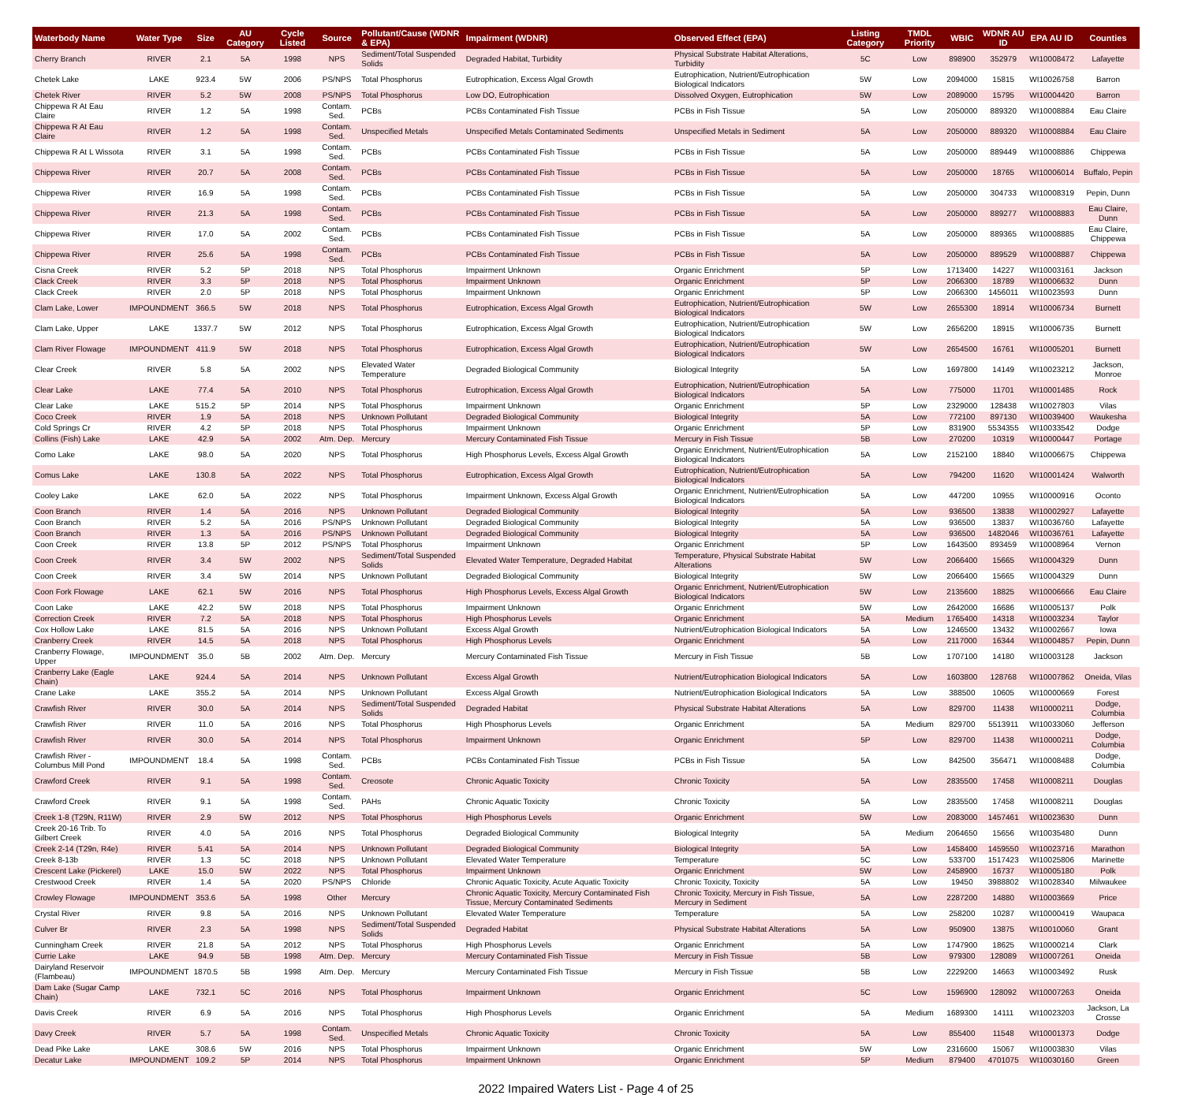| Waterbody Name | Water Type | Size | AU Category | Cycle Listed | Source | Pollutant/Cause (WDNR & EPA) | Impairment (WDNR) | Observed Effect (EPA) | Listing Category | TMDL Priority | WBIC | WDNR AU ID | EPA AU ID | Counties |
| --- | --- | --- | --- | --- | --- | --- | --- | --- | --- | --- | --- | --- | --- | --- |
| Cherry Branch | RIVER | 2.1 | 5A | 1998 | NPS | Sediment/Total Suspended Solids | Degraded Habitat, Turbidity | Physical Substrate Habitat Alterations, Turbidity | 5C | Low | 898900 | 352979 | WI10008472 | Lafayette |
| Chetek Lake | LAKE | 923.4 | 5W | 2006 | PS/NPS | Total Phosphorus | Eutrophication, Excess Algal Growth | Eutrophication, Nutrient/Eutrophication Biological Indicators | 5W | Low | 2094000 | 15815 | WI10026758 | Barron |
| Chetek River | RIVER | 5.2 | 5W | 2008 | PS/NPS | Total Phosphorus | Low DO, Eutrophication | Dissolved Oxygen, Eutrophication | 5W | Low | 2089000 | 15795 | WI10004420 | Barron |
| Chippewa R At Eau Claire | RIVER | 1.2 | 5A | 1998 | Contam. Sed. | PCBs | PCBs Contaminated Fish Tissue | PCBs in Fish Tissue | 5A | Low | 2050000 | 889320 | WI10008884 | Eau Claire |
| Chippewa R At Eau Claire | RIVER | 1.2 | 5A | 1998 | Contam. Sed. | Unspecified Metals | Unspecified Metals Contaminated Sediments | Unspecified Metals in Sediment | 5A | Low | 2050000 | 889320 | WI10008884 | Eau Claire |
| Chippewa R At L Wissota | RIVER | 3.1 | 5A | 1998 | Contam. Sed. | PCBs | PCBs Contaminated Fish Tissue | PCBs in Fish Tissue | 5A | Low | 2050000 | 889449 | WI10008886 | Chippewa |
| Chippewa River | RIVER | 20.7 | 5A | 2008 | Contam. Sed. | PCBs | PCBs Contaminated Fish Tissue | PCBs in Fish Tissue | 5A | Low | 2050000 | 18765 | WI10006014 | Buffalo, Pepin |
| Chippewa River | RIVER | 16.9 | 5A | 1998 | Contam. Sed. | PCBs | PCBs Contaminated Fish Tissue | PCBs in Fish Tissue | 5A | Low | 2050000 | 304733 | WI10008319 | Pepin, Dunn |
| Chippewa River | RIVER | 21.3 | 5A | 1998 | Contam. Sed. | PCBs | PCBs Contaminated Fish Tissue | PCBs in Fish Tissue | 5A | Low | 2050000 | 889277 | WI10008883 | Eau Claire, Dunn |
| Chippewa River | RIVER | 17.0 | 5A | 2002 | Contam. Sed. | PCBs | PCBs Contaminated Fish Tissue | PCBs in Fish Tissue | 5A | Low | 2050000 | 889365 | WI10008885 | Eau Claire, Chippewa |
| Chippewa River | RIVER | 25.6 | 5A | 1998 | Contam. Sed. | PCBs | PCBs Contaminated Fish Tissue | PCBs in Fish Tissue | 5A | Low | 2050000 | 889529 | WI10008887 | Chippewa |
| Cisna Creek | RIVER | 5.2 | 5P | 2018 | NPS | Total Phosphorus | Impairment Unknown | Organic Enrichment | 5P | Low | 1713400 | 14227 | WI10003161 | Jackson |
| Clack Creek | RIVER | 3.3 | 5P | 2018 | NPS | Total Phosphorus | Impairment Unknown | Organic Enrichment | 5P | Low | 2066300 | 18789 | WI10006632 | Dunn |
| Clack Creek | RIVER | 2.0 | 5P | 2018 | NPS | Total Phosphorus | Impairment Unknown | Organic Enrichment | 5P | Low | 2066300 | 1456011 | WI10023593 | Dunn |
| Clam Lake, Lower | IMPOUNDMENT | 366.5 | 5W | 2018 | NPS | Total Phosphorus | Eutrophication, Excess Algal Growth | Eutrophication, Nutrient/Eutrophication Biological Indicators | 5W | Low | 2655300 | 18914 | WI10006734 | Burnett |
| Clam Lake, Upper | LAKE | 1337.7 | 5W | 2012 | NPS | Total Phosphorus | Eutrophication, Excess Algal Growth | Eutrophication, Nutrient/Eutrophication Biological Indicators | 5W | Low | 2656200 | 18915 | WI10006735 | Burnett |
| Clam River Flowage | IMPOUNDMENT | 411.9 | 5W | 2018 | NPS | Total Phosphorus | Eutrophication, Excess Algal Growth | Eutrophication, Nutrient/Eutrophication Biological Indicators | 5W | Low | 2654500 | 16761 | WI10005201 | Burnett |
| Clear Creek | RIVER | 5.8 | 5A | 2002 | NPS | Elevated Water Temperature | Degraded Biological Community | Biological Integrity | 5A | Low | 1697800 | 14149 | WI10023212 | Jackson, Monroe |
| Clear Lake | LAKE | 77.4 | 5A | 2010 | NPS | Total Phosphorus | Eutrophication, Excess Algal Growth | Eutrophication, Nutrient/Eutrophication Biological Indicators | 5A | Low | 775000 | 11701 | WI10001485 | Rock |
| Clear Lake | LAKE | 515.2 | 5P | 2014 | NPS | Total Phosphorus | Impairment Unknown | Organic Enrichment | 5P | Low | 2329000 | 128438 | WI10027803 | Vilas |
| Coco Creek | RIVER | 1.9 | 5A | 2018 | NPS | Unknown Pollutant | Degraded Biological Community | Biological Integrity | 5A | Low | 772100 | 897130 | WI10039400 | Waukesha |
| Cold Springs Cr | RIVER | 4.2 | 5P | 2018 | NPS | Total Phosphorus | Impairment Unknown | Organic Enrichment | 5P | Low | 831900 | 5534355 | WI10033542 | Dodge |
| Collins (Fish) Lake | LAKE | 42.9 | 5A | 2002 | Atm. Dep. | Mercury | Mercury Contaminated Fish Tissue | Mercury in Fish Tissue | 5B | Low | 270200 | 10319 | WI10000447 | Portage |
| Como Lake | LAKE | 98.0 | 5A | 2020 | NPS | Total Phosphorus | High Phosphorus Levels, Excess Algal Growth | Organic Enrichment, Nutrient/Eutrophication Biological Indicators | 5A | Low | 2152100 | 18840 | WI10006675 | Chippewa |
| Comus Lake | LAKE | 130.8 | 5A | 2022 | NPS | Total Phosphorus | Eutrophication, Excess Algal Growth | Eutrophication, Nutrient/Eutrophication Biological Indicators | 5A | Low | 794200 | 11620 | WI10001424 | Walworth |
| Cooley Lake | LAKE | 62.0 | 5A | 2022 | NPS | Total Phosphorus | Impairment Unknown, Excess Algal Growth | Organic Enrichment, Nutrient/Eutrophication Biological Indicators | 5A | Low | 447200 | 10955 | WI10000916 | Oconto |
| Coon Branch | RIVER | 1.4 | 5A | 2016 | NPS | Unknown Pollutant | Degraded Biological Community | Biological Integrity | 5A | Low | 936500 | 13838 | WI10002927 | Lafayette |
| Coon Branch | RIVER | 5.2 | 5A | 2016 | PS/NPS | Unknown Pollutant | Degraded Biological Community | Biological Integrity | 5A | Low | 936500 | 13837 | WI10036760 | Lafayette |
| Coon Branch | RIVER | 1.3 | 5A | 2016 | PS/NPS | Unknown Pollutant | Degraded Biological Community | Biological Integrity | 5A | Low | 936500 | 1482046 | WI10036761 | Lafayette |
| Coon Creek | RIVER | 13.8 | 5P | 2012 | PS/NPS | Total Phosphorus | Impairment Unknown | Organic Enrichment | 5P | Low | 1643500 | 893459 | WI10008964 | Vernon |
| Coon Creek | RIVER | 3.4 | 5W | 2002 | NPS | Sediment/Total Suspended Solids | Elevated Water Temperature, Degraded Habitat | Temperature, Physical Substrate Habitat Alterations | 5W | Low | 2066400 | 15665 | WI10004329 | Dunn |
| Coon Creek | RIVER | 3.4 | 5W | 2014 | NPS | Unknown Pollutant | Degraded Biological Community | Biological Integrity | 5W | Low | 2066400 | 15665 | WI10004329 | Dunn |
| Coon Fork Flowage | LAKE | 62.1 | 5W | 2016 | NPS | Total Phosphorus | High Phosphorus Levels, Excess Algal Growth | Organic Enrichment, Nutrient/Eutrophication Biological Indicators | 5W | Low | 2135600 | 18825 | WI10006666 | Eau Claire |
| Coon Lake | LAKE | 42.2 | 5W | 2018 | NPS | Total Phosphorus | Impairment Unknown | Organic Enrichment | 5W | Low | 2642000 | 16686 | WI10005137 | Polk |
| Correction Creek | RIVER | 7.2 | 5A | 2018 | NPS | Total Phosphorus | High Phosphorus Levels | Organic Enrichment | 5A | Medium | 1765400 | 14318 | WI10003234 | Taylor |
| Cox Hollow Lake | LAKE | 81.5 | 5A | 2016 | NPS | Unknown Pollutant | Excess Algal Growth | Nutrient/Eutrophication Biological Indicators | 5A | Low | 1246500 | 13432 | WI10002667 | Iowa |
| Cranberry Creek | RIVER | 14.5 | 5A | 2018 | NPS | Total Phosphorus | High Phosphorus Levels | Organic Enrichment | 5A | Low | 2117000 | 16344 | WI10004857 | Pepin, Dunn |
| Cranberry Flowage, Upper | IMPOUNDMENT | 35.0 | 5B | 2002 | Atm. Dep. | Mercury | Mercury Contaminated Fish Tissue | Mercury in Fish Tissue | 5B | Low | 1707100 | 14180 | WI10003128 | Jackson |
| Cranberry Lake (Eagle Chain) | LAKE | 924.4 | 5A | 2014 | NPS | Unknown Pollutant | Excess Algal Growth | Nutrient/Eutrophication Biological Indicators | 5A | Low | 1603800 | 128768 | WI10007862 | Oneida, Vilas |
| Crane Lake | LAKE | 355.2 | 5A | 2014 | NPS | Unknown Pollutant | Excess Algal Growth | Nutrient/Eutrophication Biological Indicators | 5A | Low | 388500 | 10605 | WI10000669 | Forest |
| Crawfish River | RIVER | 30.0 | 5A | 2014 | NPS | Sediment/Total Suspended Solids | Degraded Habitat | Physical Substrate Habitat Alterations | 5A | Low | 829700 | 11438 | WI10000211 | Dodge, Columbia |
| Crawfish River | RIVER | 11.0 | 5A | 2016 | NPS | Total Phosphorus | High Phosphorus Levels | Organic Enrichment | 5A | Medium | 829700 | 5513911 | WI10033060 | Jefferson |
| Crawfish River | RIVER | 30.0 | 5A | 2014 | NPS | Total Phosphorus | Impairment Unknown | Organic Enrichment | 5P | Low | 829700 | 11438 | WI10000211 | Dodge, Columbia |
| Crawfish River - Columbus Mill Pond | IMPOUNDMENT | 18.4 | 5A | 1998 | Contam. Sed. | PCBs | PCBs Contaminated Fish Tissue | PCBs in Fish Tissue | 5A | Low | 842500 | 356471 | WI10008488 | Dodge, Columbia |
| Crawford Creek | RIVER | 9.1 | 5A | 1998 | Contam. Sed. | Creosote | Chronic Aquatic Toxicity | Chronic Toxicity | 5A | Low | 2835500 | 17458 | WI10008211 | Douglas |
| Crawford Creek | RIVER | 9.1 | 5A | 1998 | Contam. Sed. | PAHs | Chronic Aquatic Toxicity | Chronic Toxicity | 5A | Low | 2835500 | 17458 | WI10008211 | Douglas |
| Creek 1-8 (T29N, R11W) | RIVER | 2.9 | 5W | 2012 | NPS | Total Phosphorus | High Phosphorus Levels | Organic Enrichment | 5W | Low | 2083000 | 1457461 | WI10023630 | Dunn |
| Creek 20-16 Trib. To Gilbert Creek | RIVER | 4.0 | 5A | 2016 | NPS | Total Phosphorus | Degraded Biological Community | Biological Integrity | 5A | Medium | 2064650 | 15656 | WI10035480 | Dunn |
| Creek 2-14 (T29n, R4e) | RIVER | 5.41 | 5A | 2014 | NPS | Unknown Pollutant | Degraded Biological Community | Biological Integrity | 5A | Low | 1458400 | 1459550 | WI10023716 | Marathon |
| Creek 8-13b | RIVER | 1.3 | 5C | 2018 | NPS | Unknown Pollutant | Elevated Water Temperature | Temperature | 5C | Low | 533700 | 1517423 | WI10025806 | Marinette |
| Crescent Lake (Pickerel) | LAKE | 15.0 | 5W | 2022 | NPS | Total Phosphorus | Impairment Unknown | Organic Enrichment | 5W | Low | 2458900 | 16737 | WI10005180 | Polk |
| Crestwood Creek | RIVER | 1.4 | 5A | 2020 | PS/NPS | Chloride | Chronic Aquatic Toxicity, Acute Aquatic Toxicity | Chronic Toxicity, Toxicity | 5A | Low | 19450 | 3988802 | WI10028340 | Milwaukee |
| Crowley Flowage | IMPOUNDMENT | 353.6 | 5A | 1998 | Other | Mercury | Chronic Aquatic Toxicity, Mercury Contaminated Fish Tissue, Mercury Contaminated Sediments | Chronic Toxicity, Mercury in Fish Tissue, Mercury in Sediment | 5A | Low | 2287200 | 14880 | WI10003669 | Price |
| Crystal River | RIVER | 9.8 | 5A | 2016 | NPS | Unknown Pollutant | Elevated Water Temperature | Temperature | 5A | Low | 258200 | 10287 | WI10000419 | Waupaca |
| Culver Br | RIVER | 2.3 | 5A | 1998 | NPS | Sediment/Total Suspended Solids | Degraded Habitat | Physical Substrate Habitat Alterations | 5A | Low | 950900 | 13875 | WI10010060 | Grant |
| Cunningham Creek | RIVER | 21.8 | 5A | 2012 | NPS | Total Phosphorus | High Phosphorus Levels | Organic Enrichment | 5A | Low | 1747900 | 18625 | WI10000214 | Clark |
| Currie Lake | LAKE | 94.9 | 5B | 1998 | Atm. Dep. | Mercury | Mercury Contaminated Fish Tissue | Mercury in Fish Tissue | 5B | Low | 979300 | 128089 | WI10007261 | Oneida |
| Dairyland Reservoir (Flambeau) | IMPOUNDMENT | 1870.5 | 5B | 1998 | Atm. Dep. | Mercury | Mercury Contaminated Fish Tissue | Mercury in Fish Tissue | 5B | Low | 2229200 | 14663 | WI10003492 | Rusk |
| Dam Lake (Sugar Camp Chain) | LAKE | 732.1 | 5C | 2016 | NPS | Total Phosphorus | Impairment Unknown | Organic Enrichment | 5C | Low | 1596900 | 128092 | WI10007263 | Oneida |
| Davis Creek | RIVER | 6.9 | 5A | 2016 | NPS | Total Phosphorus | High Phosphorus Levels | Organic Enrichment | 5A | Medium | 1689300 | 14111 | WI10023203 | Jackson, La Crosse |
| Davy Creek | RIVER | 5.7 | 5A | 1998 | Contam. Sed. | Unspecified Metals | Chronic Aquatic Toxicity | Chronic Toxicity | 5A | Low | 855400 | 11548 | WI10001373 | Dodge |
| Dead Pike Lake | LAKE | 308.6 | 5W | 2016 | NPS | Total Phosphorus | Impairment Unknown | Organic Enrichment | 5W | Low | 2316600 | 15067 | WI10003830 | Vilas |
| Decatur Lake | IMPOUNDMENT | 109.2 | 5P | 2014 | NPS | Total Phosphorus | Impairment Unknown | Organic Enrichment | 5P | Medium | 879400 | 4701075 | WI10030160 | Green |
2022 Impaired Waters List - Page 4 of 25